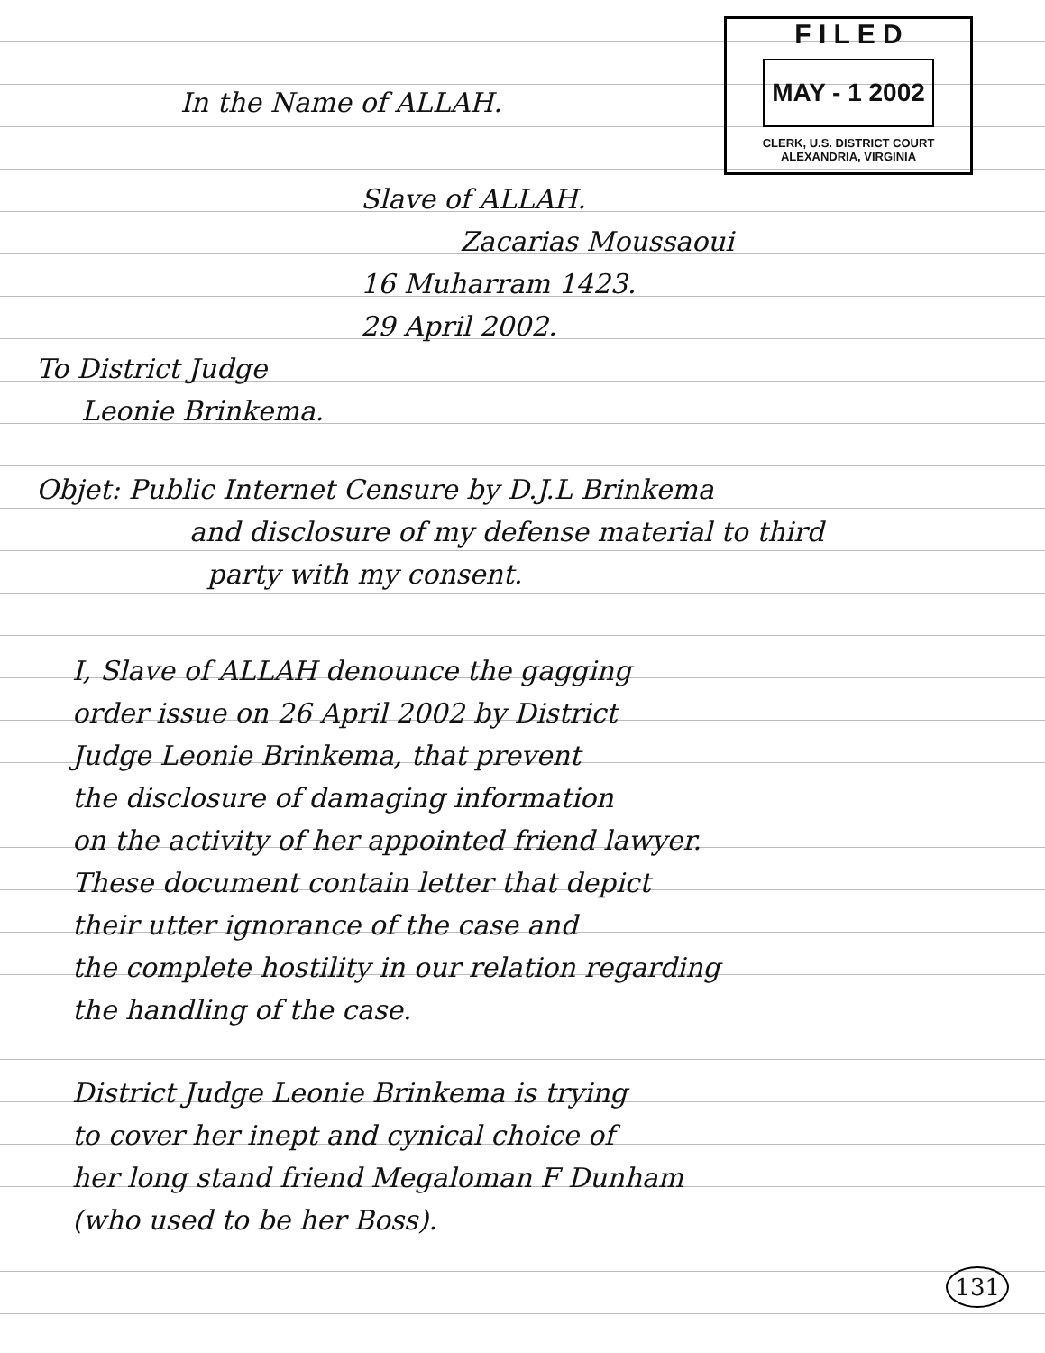F I L E D
MAY - 1 2002
CLERK, U.S. DISTRICT COURT
ALEXANDRIA, VIRGINIA
In the Name of ALLAH.
Slave of ALLAH.
Zacarias Moussaoui
16 Muharram 1423.
29 April 2002.
To District Judge
Leonie Brinkema.
Objet: Public Internet Censure by D.J.L Brinkema
and disclosure of my defense material to third
party with my consent.
I, Slave of ALLAH denounce the gagging
order issue on 26 April 2002 by District
Judge Leonie Brinkema, that prevent
the disclosure of damaging information
on the activity of her appointed friend lawyer.
These document contain letter that depict
their utter ignorance of the case and
the complete hostility in our relation regarding
the handling of the case.
District Judge Leonie Brinkema is trying
to cover her inept and cynical choice of
her long stand friend Megaloman F Dunham
(who used to be her Boss).
131